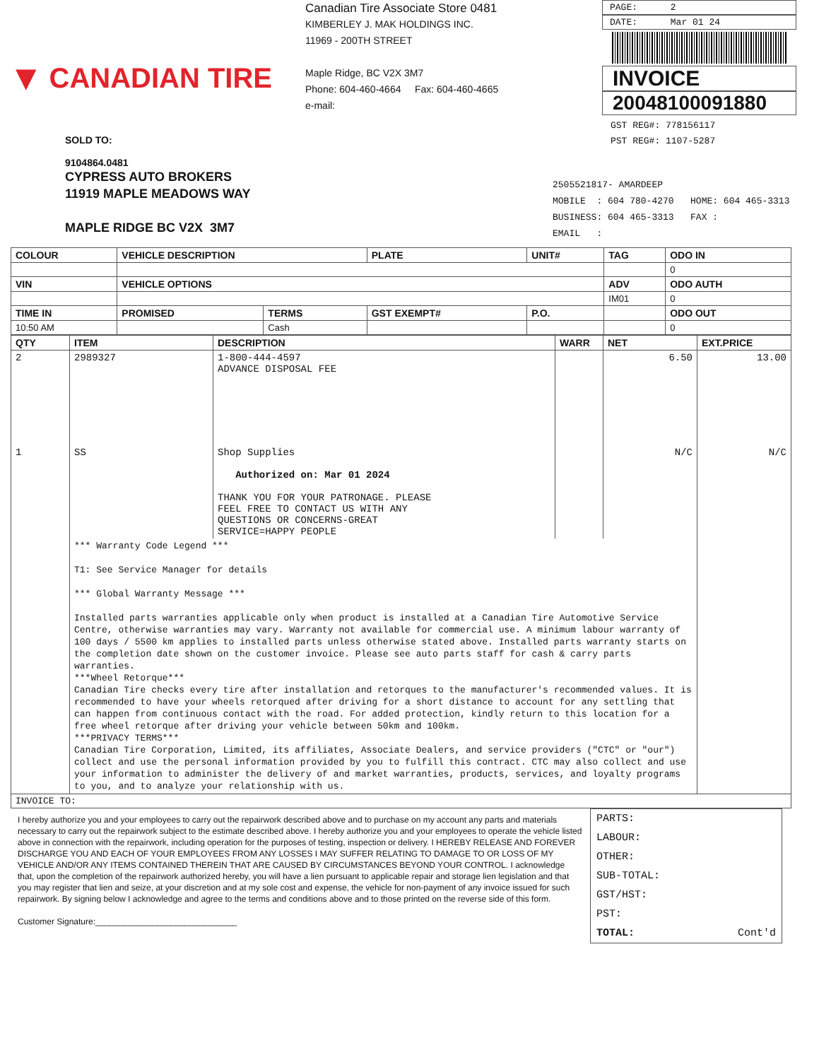▼ CANADIAN TIRE
Canadian Tire Associate Store 0481
KIMBERLEY J. MAK HOLDINGS INC.
11969 - 200TH STREET
Maple Ridge, BC V2X 3M7
Phone: 604-460-4664 Fax: 604-460-4665
e-mail:
PAGE: 2
DATE: Mar 01 24
INVOICE
20048100091880
GST REG#: 778156117
PST REG#: 1107-5287
SOLD TO:
9104864.0481
CYPRESS AUTO BROKERS
11919 MAPLE MEADOWS WAY
MAPLE RIDGE BC V2X 3M7
2505521817- AMARDEEP
MOBILE : 604 780-4270 HOME: 604 465-3313
BUSINESS: 604 465-3313 FAX :
EMAIL :
| COLOUR | VEHICLE DESCRIPTION | | | PLATE | UNIT# | TAG | ODO IN |
| --- | --- | --- | --- | --- | --- | --- | --- |
| | | | | | | | 0 |
| VIN | VEHICLE OPTIONS | | | | | ADV | ODO AUTH |
| | | | | | | IM01 | 0 |
| TIME IN | PROMISED | TERMS | GST EXEMPT# | | P.O. | | ODO OUT |
| 10:50 AM | | Cash | | | | | 0 |
| QTY | ITEM | DESCRIPTION | WARR | NET | EXT.PRICE |
| --- | --- | --- | --- | --- | --- |
| 2 | 2989327 | 1-800-444-4597 ADVANCE DISPOSAL FEE | | 6.50 | 13.00 |
| 1 | SS | Shop Supplies Authorized on: Mar 01 2024 THANK YOU FOR YOUR PATRONAGE. PLEASE FEEL FREE TO CONTACT US WITH ANY QUESTIONS OR CONCERNS-GREAT SERVICE=HAPPY PEOPLE | | N/C | N/C |
| | *** Warranty Code Legend *** T1: See Service Manager for details *** Global Warranty Message *** Installed parts warranties applicable only when product is installed at a Canadian Tire Automotive Service Centre, otherwise warranties may vary. Warranty not available for commercial use. A minimum labour warranty of 100 days / 5500 km applies to installed parts unless otherwise stated above. Installed parts warranty starts on the completion date shown on the customer invoice. Please see auto parts staff for cash & carry parts warranties. ***Wheel Retorque*** Canadian Tire checks every tire after installation and retorques to the manufacturer's recommended values. It is recommended to have your wheels retorqued after driving for a short distance to account for any settling that can happen from continuous contact with the road. For added protection, kindly return to this location for a free wheel retorque after driving your vehicle between 50km and 100km. ***PRIVACY TERMS*** Canadian Tire Corporation, Limited, its affiliates, Associate Dealers, and service providers ("CTC" or "our") collect and use the personal information provided by you to fulfill this contract. CTC may also collect and use your information to administer the delivery of and market warranties, products, services, and loyalty programs to you, and to analyze your relationship with us. | | | | |
| INVOICE TO: | | | | | |
I hereby authorize you and your employees to carry out the repairwork described above and to purchase on my account any parts and materials necessary to carry out the repairwork subject to the estimate described above. I hereby authorize you and your employees to operate the vehicle listed above in connection with the repairwork, including operation for the purposes of testing, inspection or delivery. I HEREBY RELEASE AND FOREVER DISCHARGE YOU AND EACH OF YOUR EMPLOYEES FROM ANY LOSSES I MAY SUFFER RELATING TO DAMAGE TO OR LOSS OF MY VEHICLE AND/OR ANY ITEMS CONTAINED THEREIN THAT ARE CAUSED BY CIRCUMSTANCES BEYOND YOUR CONTROL. I acknowledge that, upon the completion of the repairwork authorized hereby, you will have a lien pursuant to applicable repair and storage lien legislation and that you may register that lien and seize, at your discretion and at my sole cost and expense, the vehicle for non-payment of any invoice issued for such repairwork. By signing below I acknowledge and agree to the terms and conditions above and to those printed on the reverse side of this form.
Customer Signature:______________________________
PARTS:
LABOUR:
OTHER:
SUB-TOTAL:
GST/HST:
PST:
TOTAL: Cont'd